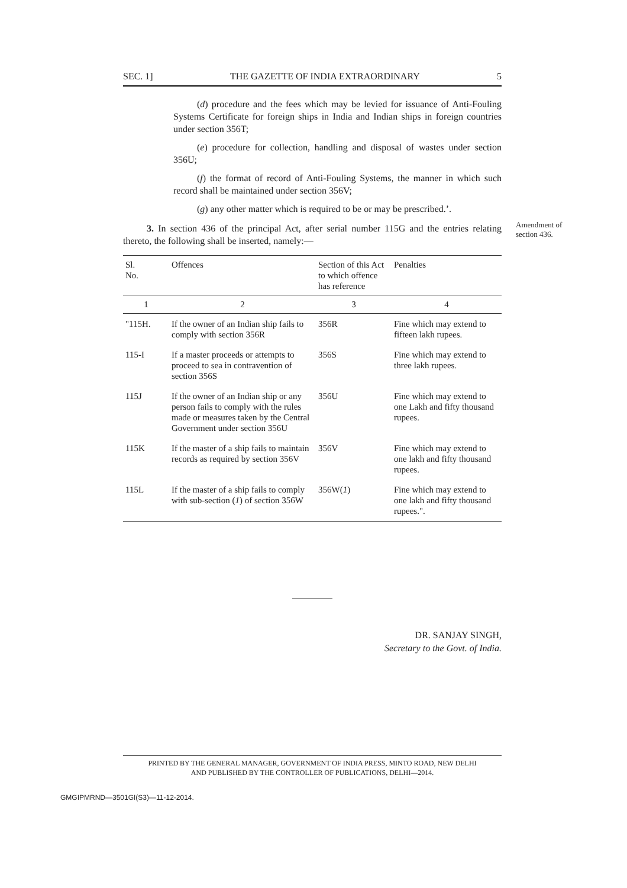SEC. 1] THE GAZETTE OF INDIA EXTRAORDINARY 5
(d) procedure and the fees which may be levied for issuance of Anti-Fouling Systems Certificate for foreign ships in India and Indian ships in foreign countries under section 356T;
(e) procedure for collection, handling and disposal of wastes under section 356U;
(f) the format of record of Anti-Fouling Systems, the manner in which such record shall be maintained under section 356V;
(g) any other matter which is required to be or may be prescribed.’.
3. In section 436 of the principal Act, after serial number 115G and the entries relating thereto, the following shall be inserted, namely:—
Amendment of section 436.
| Sl. No. | Offences | Section of this Act to which offence has reference | Penalties |
| --- | --- | --- | --- |
| 1 | 2 | 3 | 4 |
| "115H. | If the owner of an Indian ship fails to comply with section 356R | 356R | Fine which may extend to fifteen lakh rupees. |
| 115-I | If a master proceeds or attempts to proceed to sea in contravention of section 356S | 356S | Fine which may extend to three lakh rupees. |
| 115J | If the owner of an Indian ship or any person fails to comply with the rules made or measures taken by the Central Government under section 356U | 356U | Fine which may extend to one Lakh and fifty thousand rupees. |
| 115K | If the master of a ship fails to maintain records as required by section 356V | 356V | Fine which may extend to one lakh and fifty thousand rupees. |
| 115L | If the master of a ship fails to comply with sub-section ( 1 ) of section 356W | 356W( 1 ) | Fine which may extend to one lakh and fifty thousand rupees.". |
DR. SANJAY SINGH,
Secretary to the Govt. of India.
PRINTED BY THE GENERAL MANAGER, GOVERNMENT OF INDIA PRESS, MINTO ROAD, NEW DELHI
AND PUBLISHED BY THE CONTROLLER OF PUBLICATIONS, DELHI—2014.
GMGIPMRND—3501GI(S3)—11-12-2014.